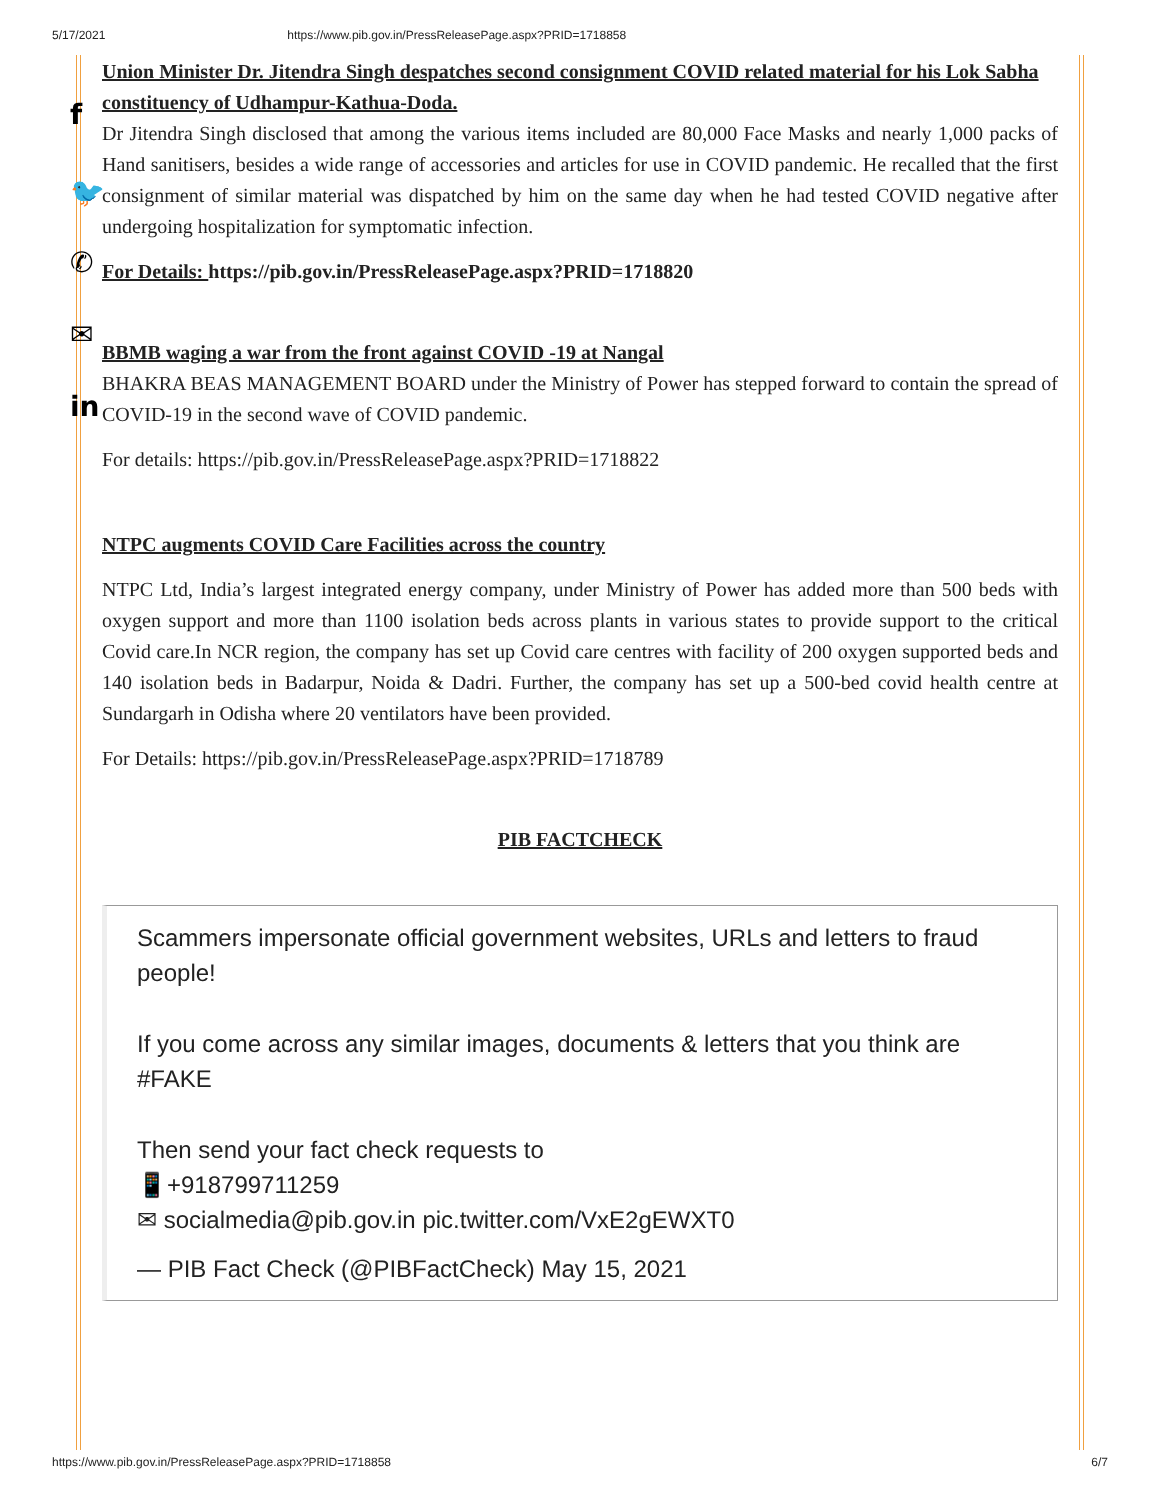5/17/2021 https://www.pib.gov.in/PressReleasePage.aspx?PRID=1718858
f
🐦
✆
✉
in
Union Minister Dr. Jitendra Singh despatches second consignment COVID related material for his Lok Sabha constituency of Udhampur-Kathua-Doda.
Dr Jitendra Singh disclosed that among the various items included are 80,000 Face Masks and nearly 1,000 packs of Hand sanitisers, besides a wide range of accessories and articles for use in COVID pandemic. He recalled that the first consignment of similar material was dispatched by him on the same day when he had tested COVID negative after undergoing hospitalization for symptomatic infection.
For Details: https://pib.gov.in/PressReleasePage.aspx?PRID=1718820
BBMB waging a war from the front against COVID -19 at Nangal
BHAKRA BEAS MANAGEMENT BOARD under the Ministry of Power has stepped forward to contain the spread of COVID-19 in the second wave of COVID pandemic.
For details: https://pib.gov.in/PressReleasePage.aspx?PRID=1718822
NTPC augments COVID Care Facilities across the country
NTPC Ltd, India’s largest integrated energy company, under Ministry of Power has added more than 500 beds with oxygen support and more than 1100 isolation beds across plants in various states to provide support to the critical Covid care.In NCR region, the company has set up Covid care centres with facility of 200 oxygen supported beds and 140 isolation beds in Badarpur, Noida & Dadri. Further, the company has set up a 500-bed covid health centre at Sundargarh in Odisha where 20 ventilators have been provided.
For Details: https://pib.gov.in/PressReleasePage.aspx?PRID=1718789
PIB FACTCHECK
Scammers impersonate official government websites, URLs and letters to fraud people!
If you come across any similar images, documents & letters that you think are #FAKE
Then send your fact check requests to
📱+918799711259
✉ socialmedia@pib.gov.in pic.twitter.com/VxE2gEWXT0
— PIB Fact Check (@PIBFactCheck) May 15, 2021
https://www.pib.gov.in/PressReleasePage.aspx?PRID=1718858 6/7